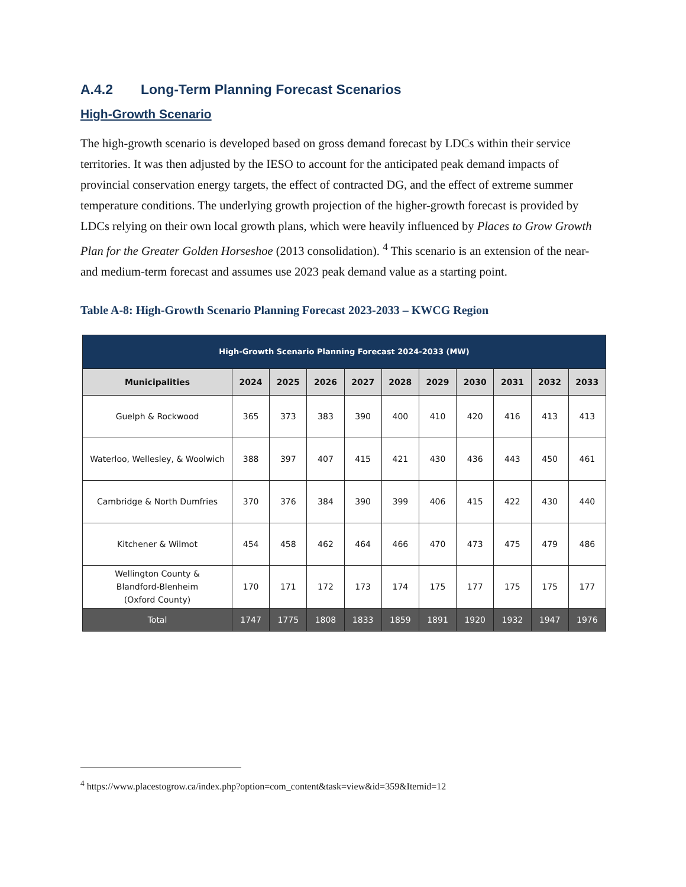A.4.2 Long-Term Planning Forecast Scenarios
High-Growth Scenario
The high-growth scenario is developed based on gross demand forecast by LDCs within their service territories. It was then adjusted by the IESO to account for the anticipated peak demand impacts of provincial conservation energy targets, the effect of contracted DG, and the effect of extreme summer temperature conditions. The underlying growth projection of the higher-growth forecast is provided by LDCs relying on their own local growth plans, which were heavily influenced by Places to Grow Growth Plan for the Greater Golden Horseshoe (2013 consolidation). <sup>4</sup> This scenario is an extension of the near- and medium-term forecast and assumes use 2023 peak demand value as a starting point.
Table A-8: High-Growth Scenario Planning Forecast 2023-2033 – KWCG Region
| High-Growth Scenario Planning Forecast 2024-2033 (MW) | | | | | | | | | | |
| --- | --- | --- | --- | --- | --- | --- | --- | --- | --- | --- |
| Municipalities | 2024 | 2025 | 2026 | 2027 | 2028 | 2029 | 2030 | 2031 | 2032 | 2033 |
| Guelph & Rockwood | 365 | 373 | 383 | 390 | 400 | 410 | 420 | 416 | 413 | 413 |
| Waterloo, Wellesley, & Woolwich | 388 | 397 | 407 | 415 | 421 | 430 | 436 | 443 | 450 | 461 |
| Cambridge & North Dumfries | 370 | 376 | 384 | 390 | 399 | 406 | 415 | 422 | 430 | 440 |
| Kitchener & Wilmot | 454 | 458 | 462 | 464 | 466 | 470 | 473 | 475 | 479 | 486 |
| Wellington County & Blandford-Blenheim (Oxford County) | 170 | 171 | 172 | 173 | 174 | 175 | 177 | 175 | 175 | 177 |
| Total | 1747 | 1775 | 1808 | 1833 | 1859 | 1891 | 1920 | 1932 | 1947 | 1976 |
<sup>4</sup> https://www.placestogrow.ca/index.php?option=com_content&task=view&id=359&Itemid=12